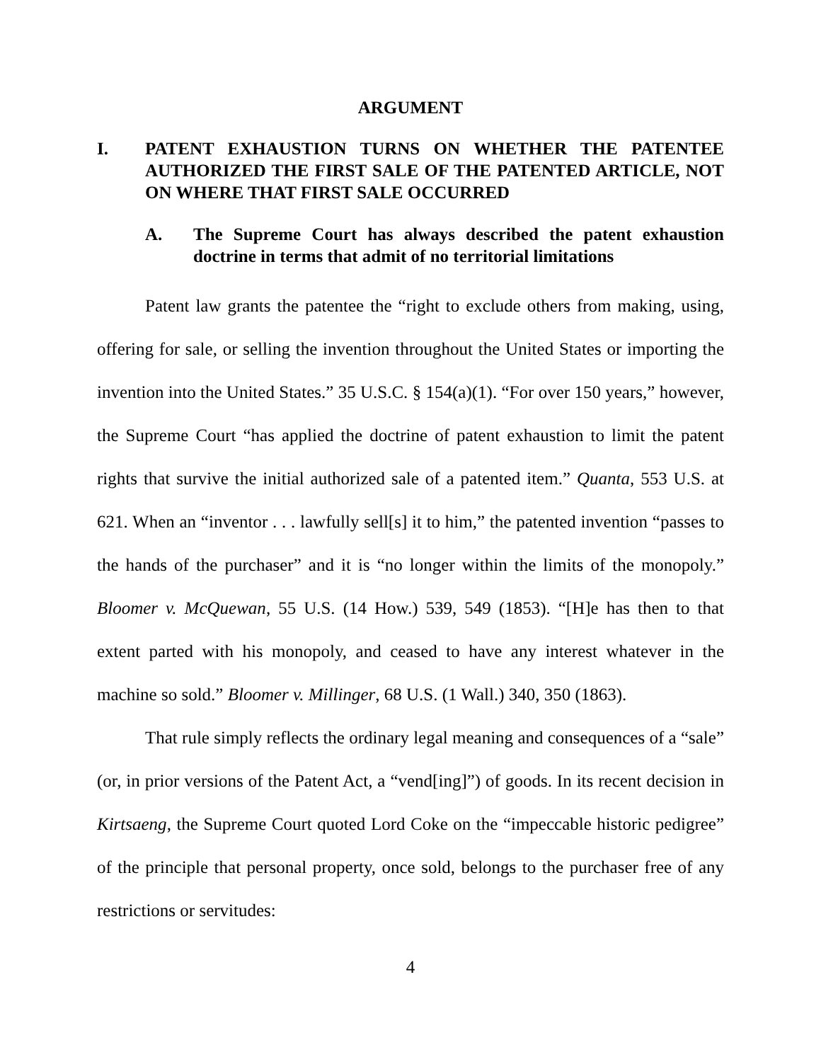ARGUMENT
I. PATENT EXHAUSTION TURNS ON WHETHER THE PATENTEE AUTHORIZED THE FIRST SALE OF THE PATENTED ARTICLE, NOT ON WHERE THAT FIRST SALE OCCURRED
A. The Supreme Court has always described the patent exhaustion doctrine in terms that admit of no territorial limitations
Patent law grants the patentee the “right to exclude others from making, using, offering for sale, or selling the invention throughout the United States or importing the invention into the United States.” 35 U.S.C. § 154(a)(1). “For over 150 years,” however, the Supreme Court “has applied the doctrine of patent exhaustion to limit the patent rights that survive the initial authorized sale of a patented item.” Quanta, 553 U.S. at 621. When an “inventor . . . lawfully sell[s] it to him,” the patented invention “passes to the hands of the purchaser” and it is “no longer within the limits of the monopoly.” Bloomer v. McQuewan, 55 U.S. (14 How.) 539, 549 (1853). “[H]e has then to that extent parted with his monopoly, and ceased to have any interest whatever in the machine so sold.” Bloomer v. Millinger, 68 U.S. (1 Wall.) 340, 350 (1863).
That rule simply reflects the ordinary legal meaning and consequences of a “sale” (or, in prior versions of the Patent Act, a “vend[ing]”) of goods. In its recent decision in Kirtsaeng, the Supreme Court quoted Lord Coke on the “impeccable historic pedigree” of the principle that personal property, once sold, belongs to the purchaser free of any restrictions or servitudes:
4